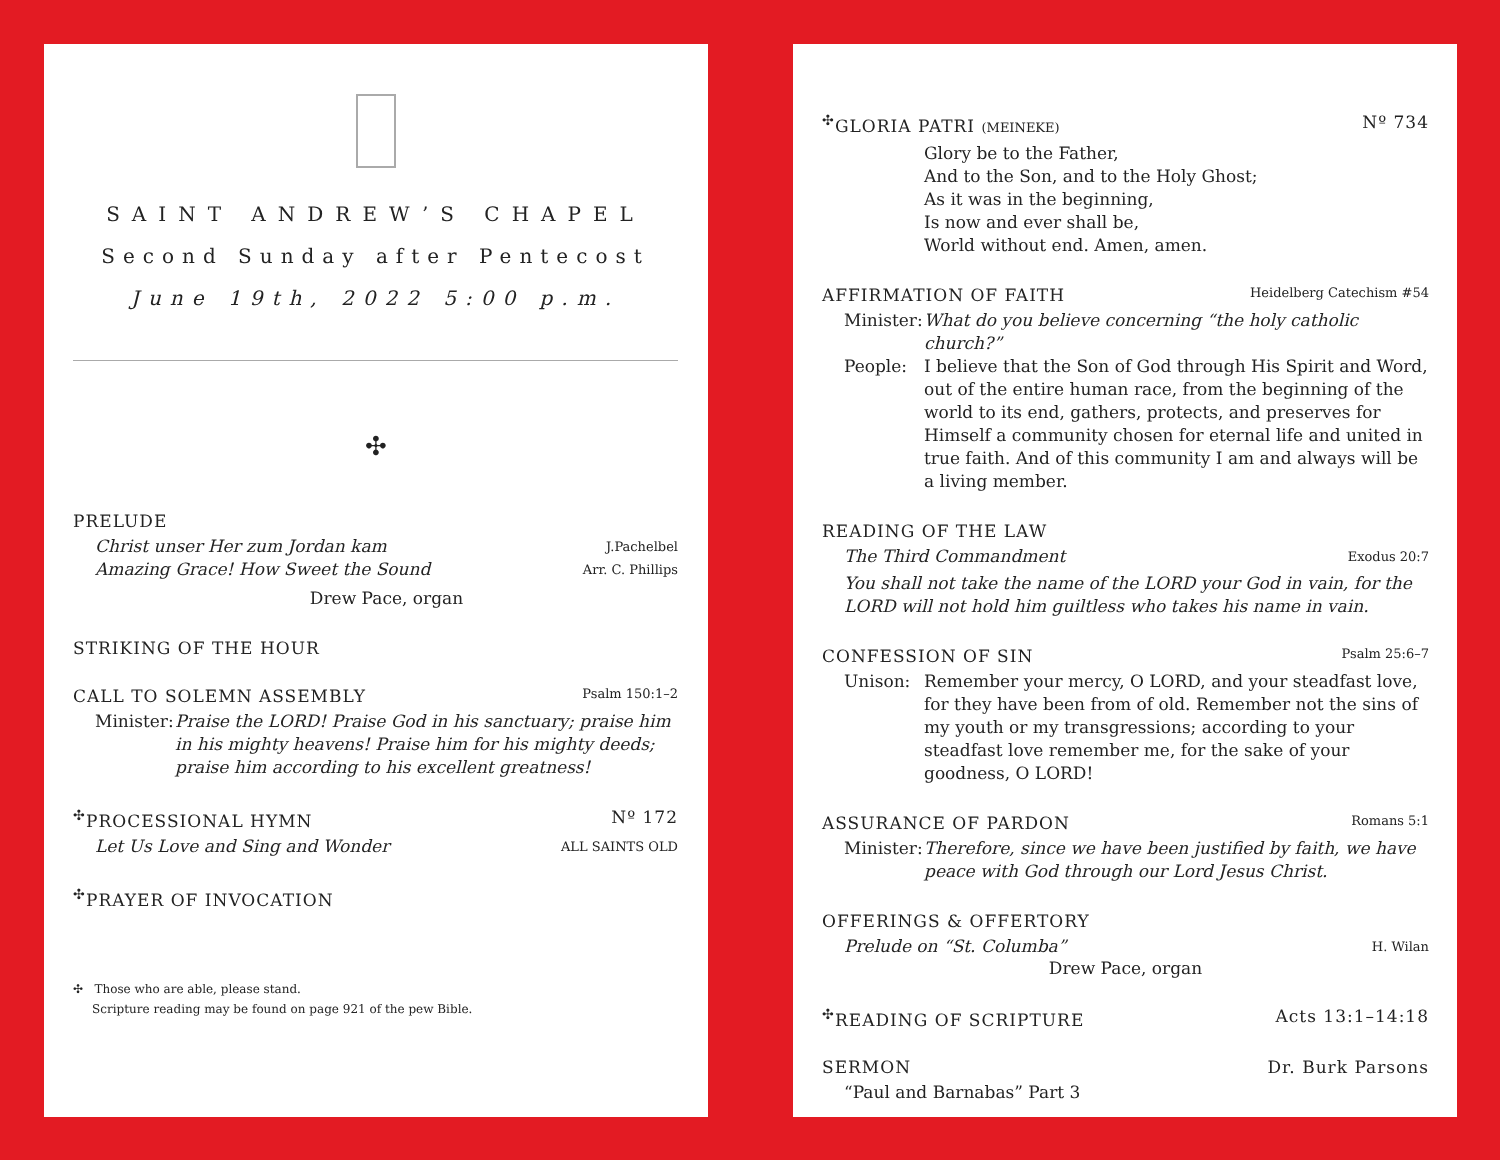SAINT ANDREW’S CHAPEL
Second Sunday after Pentecost
June 19th, 2022 5:00 p.m.
✣
PRELUDE
Christ unser Her zum Jordan kam J.Pachelbel
Amazing Grace! How Sweet the Sound Arr. C. Phillips
Drew Pace, organ
STRIKING OF THE HOUR
CALL TO SOLEMN ASSEMBLY Psalm 150:1–2
Minister: Praise the LORD! Praise God in his sanctuary; praise him in his mighty heavens! Praise him for his mighty deeds; praise him according to his excellent greatness!
<sup>✣</sup>PROCESSIONAL HYMN Nº 172
Let Us Love and Sing and Wonder ALL SAINTS OLD
<sup>✣</sup>PRAYER OF INVOCATION
✣ Those who are able, please stand.
Scripture reading may be found on page 921 of the pew Bible.
<sup>✣</sup>GLORIA PATRI (MEINEKE) Nº 734
Glory be to the Father,
And to the Son, and to the Holy Ghost;
As it was in the beginning,
Is now and ever shall be,
World without end. Amen, amen.
AFFIRMATION OF FAITH Heidelberg Catechism #54
Minister: What do you believe concerning “the holy catholic church?”
People: I believe that the Son of God through His Spirit and Word, out of the entire human race, from the beginning of the world to its end, gathers, protects, and preserves for Himself a community chosen for eternal life and united in true faith. And of this community I am and always will be a living member.
READING OF THE LAW
The Third Commandment Exodus 20:7
You shall not take the name of the LORD your God in vain, for the LORD will not hold him guiltless who takes his name in vain.
CONFESSION OF SIN Psalm 25:6–7
Unison: Remember your mercy, O LORD, and your steadfast love, for they have been from of old. Remember not the sins of my youth or my transgressions; according to your steadfast love remember me, for the sake of your goodness, O LORD!
ASSURANCE OF PARDON Romans 5:1
Minister: Therefore, since we have been justified by faith, we have peace with God through our Lord Jesus Christ.
OFFERINGS & OFFERTORY
Prelude on “St. Columba” H. Wilan
Drew Pace, organ
<sup>✣</sup>READING OF SCRIPTURE Acts 13:1–14:18
SERMON Dr. Burk Parsons
“Paul and Barnabas” Part 3